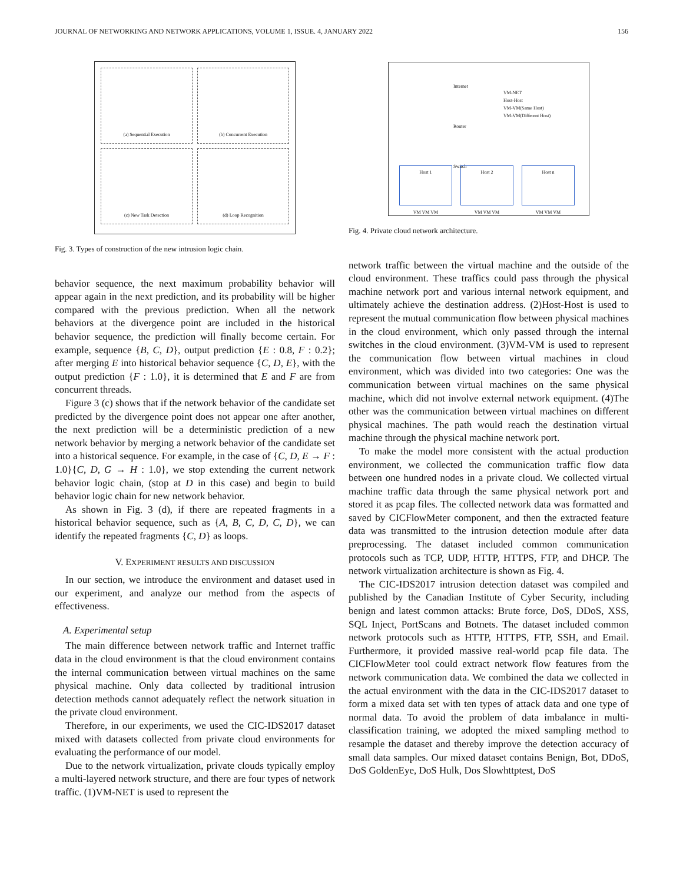JOURNAL OF NETWORKING AND NETWORK APPLICATIONS, VOLUME 1, ISSUE. 4, JANUARY 2022 156
(a) Sequential Execution
(b) Concurrent Execution
(c) New Task Detection
(d) Loop Recognition
Fig. 3. Types of construction of the new intrusion logic chain.
behavior sequence, the next maximum probability behavior will appear again in the next prediction, and its probability will be higher compared with the previous prediction. When all the network behaviors at the divergence point are included in the historical behavior sequence, the prediction will finally become certain. For example, sequence {B, C, D}, output prediction {E : 0.8, F : 0.2}; after merging E into historical behavior sequence {C, D, E}, with the output prediction {F : 1.0}, it is determined that E and F are from concurrent threads.
Figure 3 (c) shows that if the network behavior of the candidate set predicted by the divergence point does not appear one after another, the next prediction will be a deterministic prediction of a new network behavior by merging a network behavior of the candidate set into a historical sequence. For example, in the case of {C, D, E → F : 1.0}{C, D, G → H : 1.0}, we stop extending the current network behavior logic chain, (stop at D in this case) and begin to build behavior logic chain for new network behavior.
As shown in Fig. 3 (d), if there are repeated fragments in a historical behavior sequence, such as {A, B, C, D, C, D}, we can identify the repeated fragments {C, D} as loops.
V. EXPERIMENT RESULTS AND DISCUSSION
In our section, we introduce the environment and dataset used in our experiment, and analyze our method from the aspects of effectiveness.
A. Experimental setup
The main difference between network traffic and Internet traffic data in the cloud environment is that the cloud environment contains the internal communication between virtual machines on the same physical machine. Only data collected by traditional intrusion detection methods cannot adequately reflect the network situation in the private cloud environment.
Therefore, in our experiments, we used the CIC-IDS2017 dataset mixed with datasets collected from private cloud environments for evaluating the performance of our model.
Due to the network virtualization, private clouds typically employ a multi-layered network structure, and there are four types of network traffic. (1)VM-NET is used to represent the
Internet
Router
Switch
VM-NET
Host-Host
VM-VM(Same Host)
VM-VM(Different Host)
Host 1
VM VM VM
Host 2
VM VM VM
Host n
VM VM VM
Fig. 4. Private cloud network architecture.
network traffic between the virtual machine and the outside of the cloud environment. These traffics could pass through the physical machine network port and various internal network equipment, and ultimately achieve the destination address. (2)Host-Host is used to represent the mutual communication flow between physical machines in the cloud environment, which only passed through the internal switches in the cloud environment. (3)VM-VM is used to represent the communication flow between virtual machines in cloud environment, which was divided into two categories: One was the communication between virtual machines on the same physical machine, which did not involve external network equipment. (4)The other was the communication between virtual machines on different physical machines. The path would reach the destination virtual machine through the physical machine network port.
To make the model more consistent with the actual production environment, we collected the communication traffic flow data between one hundred nodes in a private cloud. We collected virtual machine traffic data through the same physical network port and stored it as pcap files. The collected network data was formatted and saved by CICFlowMeter component, and then the extracted feature data was transmitted to the intrusion detection module after data preprocessing. The dataset included common communication protocols such as TCP, UDP, HTTP, HTTPS, FTP, and DHCP. The network virtualization architecture is shown as Fig. 4.
The CIC-IDS2017 intrusion detection dataset was compiled and published by the Canadian Institute of Cyber Security, including benign and latest common attacks: Brute force, DoS, DDoS, XSS, SQL Inject, PortScans and Botnets. The dataset included common network protocols such as HTTP, HTTPS, FTP, SSH, and Email. Furthermore, it provided massive real-world pcap file data. The CICFlowMeter tool could extract network flow features from the network communication data. We combined the data we collected in the actual environment with the data in the CIC-IDS2017 dataset to form a mixed data set with ten types of attack data and one type of normal data. To avoid the problem of data imbalance in multi-classification training, we adopted the mixed sampling method to resample the dataset and thereby improve the detection accuracy of small data samples. Our mixed dataset contains Benign, Bot, DDoS, DoS GoldenEye, DoS Hulk, Dos Slowhttptest, DoS